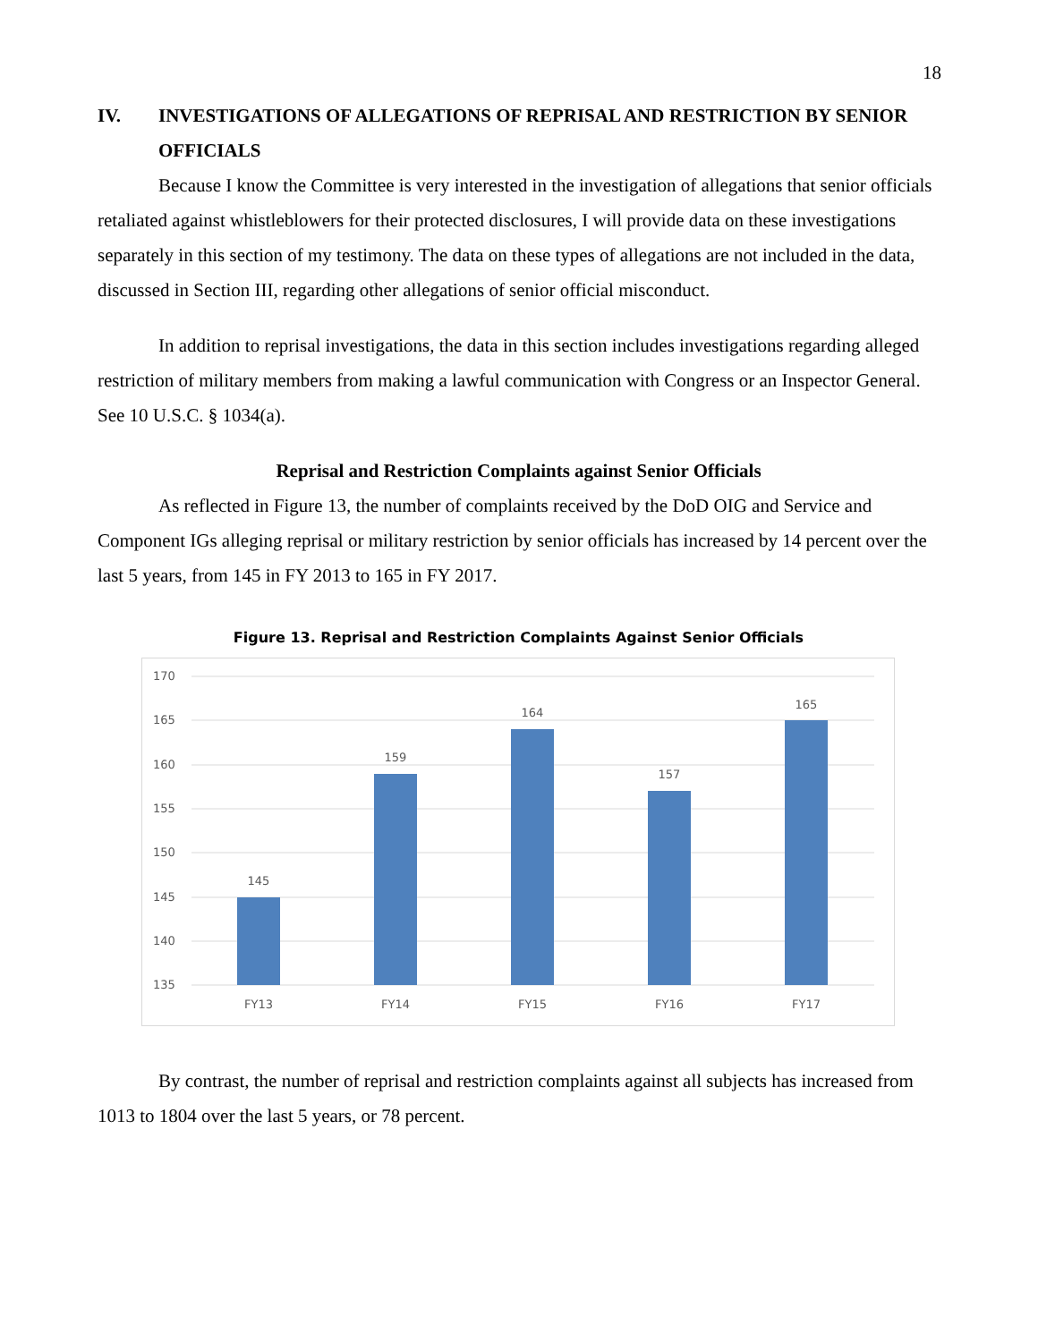18
IV. INVESTIGATIONS OF ALLEGATIONS OF REPRISAL AND RESTRICTION BY SENIOR OFFICIALS
Because I know the Committee is very interested in the investigation of allegations that senior officials retaliated against whistleblowers for their protected disclosures, I will provide data on these investigations separately in this section of my testimony. The data on these types of allegations are not included in the data, discussed in Section III, regarding other allegations of senior official misconduct.
In addition to reprisal investigations, the data in this section includes investigations regarding alleged restriction of military members from making a lawful communication with Congress or an Inspector General. See 10 U.S.C. § 1034(a).
Reprisal and Restriction Complaints against Senior Officials
As reflected in Figure 13, the number of complaints received by the DoD OIG and Service and Component IGs alleging reprisal or military restriction by senior officials has increased by 14 percent over the last 5 years, from 145 in FY 2013 to 165 in FY 2017.
Figure 13. Reprisal and Restriction Complaints Against Senior Officials
170
165
160
155
150
145
140
135
145
159
164
157
165
FY13
FY14
FY15
FY16
FY17
By contrast, the number of reprisal and restriction complaints against all subjects has increased from 1013 to 1804 over the last 5 years, or 78 percent.